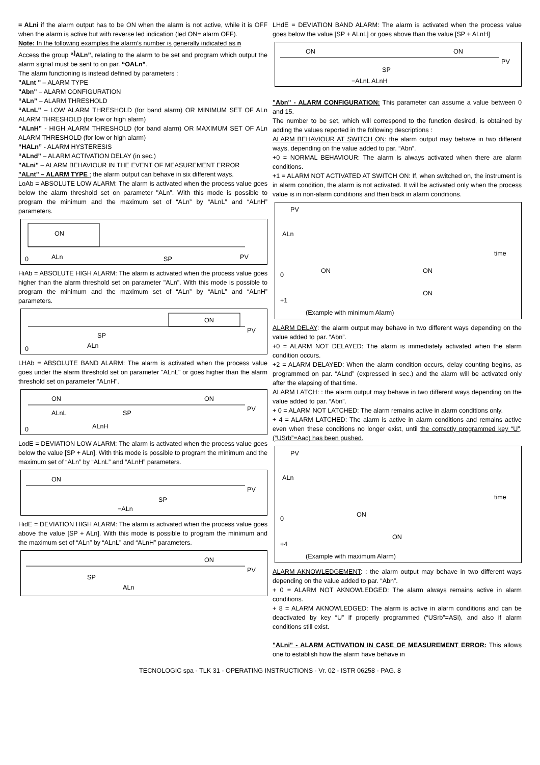= ALni if the alarm output has to be ON when the alarm is not active, while it is OFF when the alarm is active but with reverse led indication (led ON= alarm OFF).
Note: In the following examples the alarm’s number is generally indicated as n
Access the group “<sup>]</sup>ALn”, relating to the alarm to be set and program which output the alarm signal must be sent to on par. “OALn”.
The alarm functioning is instead defined by parameters :
"ALnt " – ALARM TYPE
"Abn" – ALARM CONFIGURATION
“ALn” – ALARM THRESHOLD
“ALnL” – LOW ALARM THRESHOLD (for band alarm) OR MINIMUM SET OF ALn ALARM THRESHOLD (for low or high alarm)
“ALnH” - HIGH ALARM THRESHOLD (for band alarm) OR MAXIMUM SET OF ALn ALARM THRESHOLD (for low or high alarm)
“HALn” - ALARM HYSTERESIS
“ALnd” – ALARM ACTIVATION DELAY (in sec.)
"ALni" – ALARM BEHAVIOUR IN THE EVENT OF MEASUREMENT ERROR
"ALnt" – ALARM TYPE : the alarm output can behave in six different ways.
LoAb = ABSOLUTE LOW ALARM: The alarm is activated when the process value goes below the alarm threshold set on parameter "ALn”. With this mode is possible to program the minimum and the maximum set of “ALn” by “ALnL” and “ALnH” parameters.
ON
PV
ALn
SP
0
HiAb = ABSOLUTE HIGH ALARM: The alarm is activated when the process value goes higher than the alarm threshold set on parameter "ALn". With this mode is possible to program the minimum and the maximum set of “ALn” by “ALnL” and “ALnH” parameters.
ON
PV
SP
ALn
0
LHAb = ABSOLUTE BAND ALARM: The alarm is activated when the process value goes under the alarm threshold set on parameter "ALnL" or goes higher than the alarm threshold set on parameter "ALnH".
ON
ON
PV
ALnL
SP
ALnH
0
LodE = DEVIATION LOW ALARM: The alarm is activated when the process value goes below the value [SP + ALn]. With this mode is possible to program the minimum and the maximum set of “ALn” by “ALnL” and “ALnH” parameters.
ON
PV
SP
−ALn
HidE = DEVIATION HIGH ALARM: The alarm is activated when the process value goes above the value [SP + ALn]. With this mode is possible to program the minimum and the maximum set of “ALn” by “ALnL” and “ALnH” parameters.
ON
PV
SP
ALn
LHdE = DEVIATION BAND ALARM: The alarm is activated when the process value goes below the value [SP + ALnL] or goes above than the value [SP + ALnH]
ON
ON
PV
SP
−ALnL ALnH
"Abn" - ALARM CONFIGURATION: This parameter can assume a value between 0 and 15.
The number to be set, which will correspond to the function desired, is obtained by adding the values reported in the following descriptions :
ALARM BEHAVIOUR AT SWITCH ON: the alarm output may behave in two different ways, depending on the value added to par. “Abn”.
+0 = NORMAL BEHAVIOUR: The alarm is always activated when there are alarm conditions.
+1 = ALARM NOT ACTIVATED AT SWITCH ON: If, when switched on, the instrument is in alarm condition, the alarm is not activated. It will be activated only when the process value is in non-alarm conditions and then back in alarm conditions.
PV
ALn
time
ON
ON
0
ON
+1
(Example with minimum Alarm)
ALARM DELAY: the alarm output may behave in two different ways depending on the value added to par. “Abn”.
+0 = ALARM NOT DELAYED: The alarm is immediately activated when the alarm condition occurs.
+2 = ALARM DELAYED: When the alarm condition occurs, delay counting begins, as programmed on par. “ALnd” (expressed in sec.) and the alarm will be activated only after the elapsing of that time.
ALARM LATCH: : the alarm output may behave in two different ways depending on the value added to par. “Abn”.
+ 0 = ALARM NOT LATCHED: The alarm remains active in alarm conditions only.
+ 4 = ALARM LATCHED: The alarm is active in alarm conditions and remains active even when these conditions no longer exist, until the correctly programmed key “U”, (“USrb”=Aac) has been pushed.
PV
ALn
time
ON
0
ON
+4
(Example with maximum Alarm)
ALARM AKNOWLEDGEMENT: : the alarm output may behave in two different ways depending on the value added to par. “Abn”.
+ 0 = ALARM NOT AKNOWLEDGED: The alarm always remains active in alarm conditions.
+ 8 = ALARM AKNOWLEDGED: The alarm is active in alarm conditions and can be deactivated by key “U” if properly programmed (“USrb”=ASi), and also if alarm conditions still exist.
"ALni" - ALARM ACTIVATION IN CASE OF MEASUREMENT ERROR: This allows one to establish how the alarm have behave in
TECNOLOGIC spa - TLK 31 - OPERATING INSTRUCTIONS - Vr. 02 - ISTR 06258 - PAG. 8